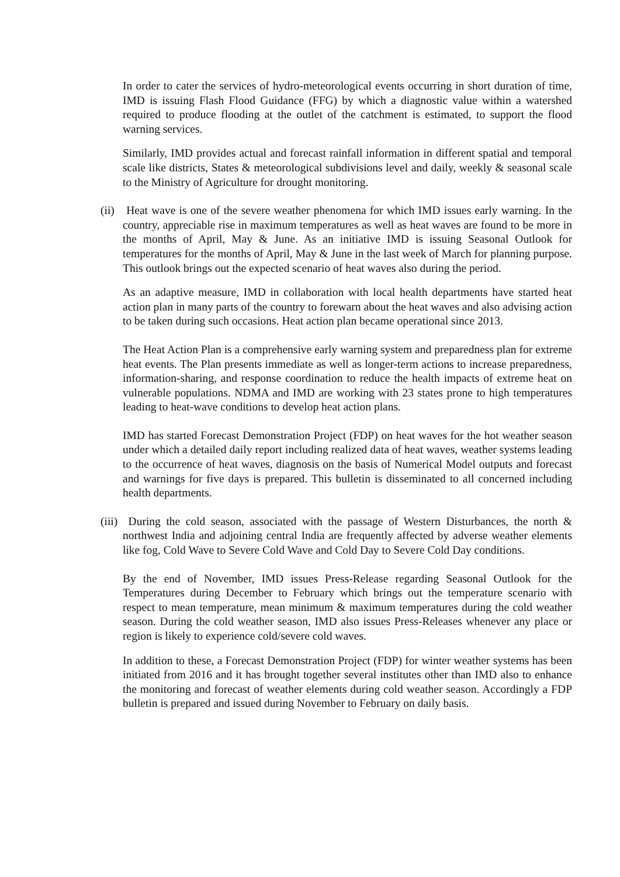In order to cater the services of hydro-meteorological events occurring in short duration of time, IMD is issuing Flash Flood Guidance (FFG) by which a diagnostic value within a watershed required to produce flooding at the outlet of the catchment is estimated, to support the flood warning services.
Similarly, IMD provides actual and forecast rainfall information in different spatial and temporal scale like districts, States & meteorological subdivisions level and daily, weekly & seasonal scale to the Ministry of Agriculture for drought monitoring.
(ii) Heat wave is one of the severe weather phenomena for which IMD issues early warning. In the country, appreciable rise in maximum temperatures as well as heat waves are found to be more in the months of April, May & June. As an initiative IMD is issuing Seasonal Outlook for temperatures for the months of April, May & June in the last week of March for planning purpose. This outlook brings out the expected scenario of heat waves also during the period.
As an adaptive measure, IMD in collaboration with local health departments have started heat action plan in many parts of the country to forewarn about the heat waves and also advising action to be taken during such occasions. Heat action plan became operational since 2013.
The Heat Action Plan is a comprehensive early warning system and preparedness plan for extreme heat events. The Plan presents immediate as well as longer-term actions to increase preparedness, information-sharing, and response coordination to reduce the health impacts of extreme heat on vulnerable populations. NDMA and IMD are working with 23 states prone to high temperatures leading to heat-wave conditions to develop heat action plans.
IMD has started Forecast Demonstration Project (FDP) on heat waves for the hot weather season under which a detailed daily report including realized data of heat waves, weather systems leading to the occurrence of heat waves, diagnosis on the basis of Numerical Model outputs and forecast and warnings for five days is prepared. This bulletin is disseminated to all concerned including health departments.
(iii) During the cold season, associated with the passage of Western Disturbances, the north & northwest India and adjoining central India are frequently affected by adverse weather elements like fog, Cold Wave to Severe Cold Wave and Cold Day to Severe Cold Day conditions.
By the end of November, IMD issues Press-Release regarding Seasonal Outlook for the Temperatures during December to February which brings out the temperature scenario with respect to mean temperature, mean minimum & maximum temperatures during the cold weather season. During the cold weather season, IMD also issues Press-Releases whenever any place or region is likely to experience cold/severe cold waves.
In addition to these, a Forecast Demonstration Project (FDP) for winter weather systems has been initiated from 2016 and it has brought together several institutes other than IMD also to enhance the monitoring and forecast of weather elements during cold weather season. Accordingly a FDP bulletin is prepared and issued during November to February on daily basis.